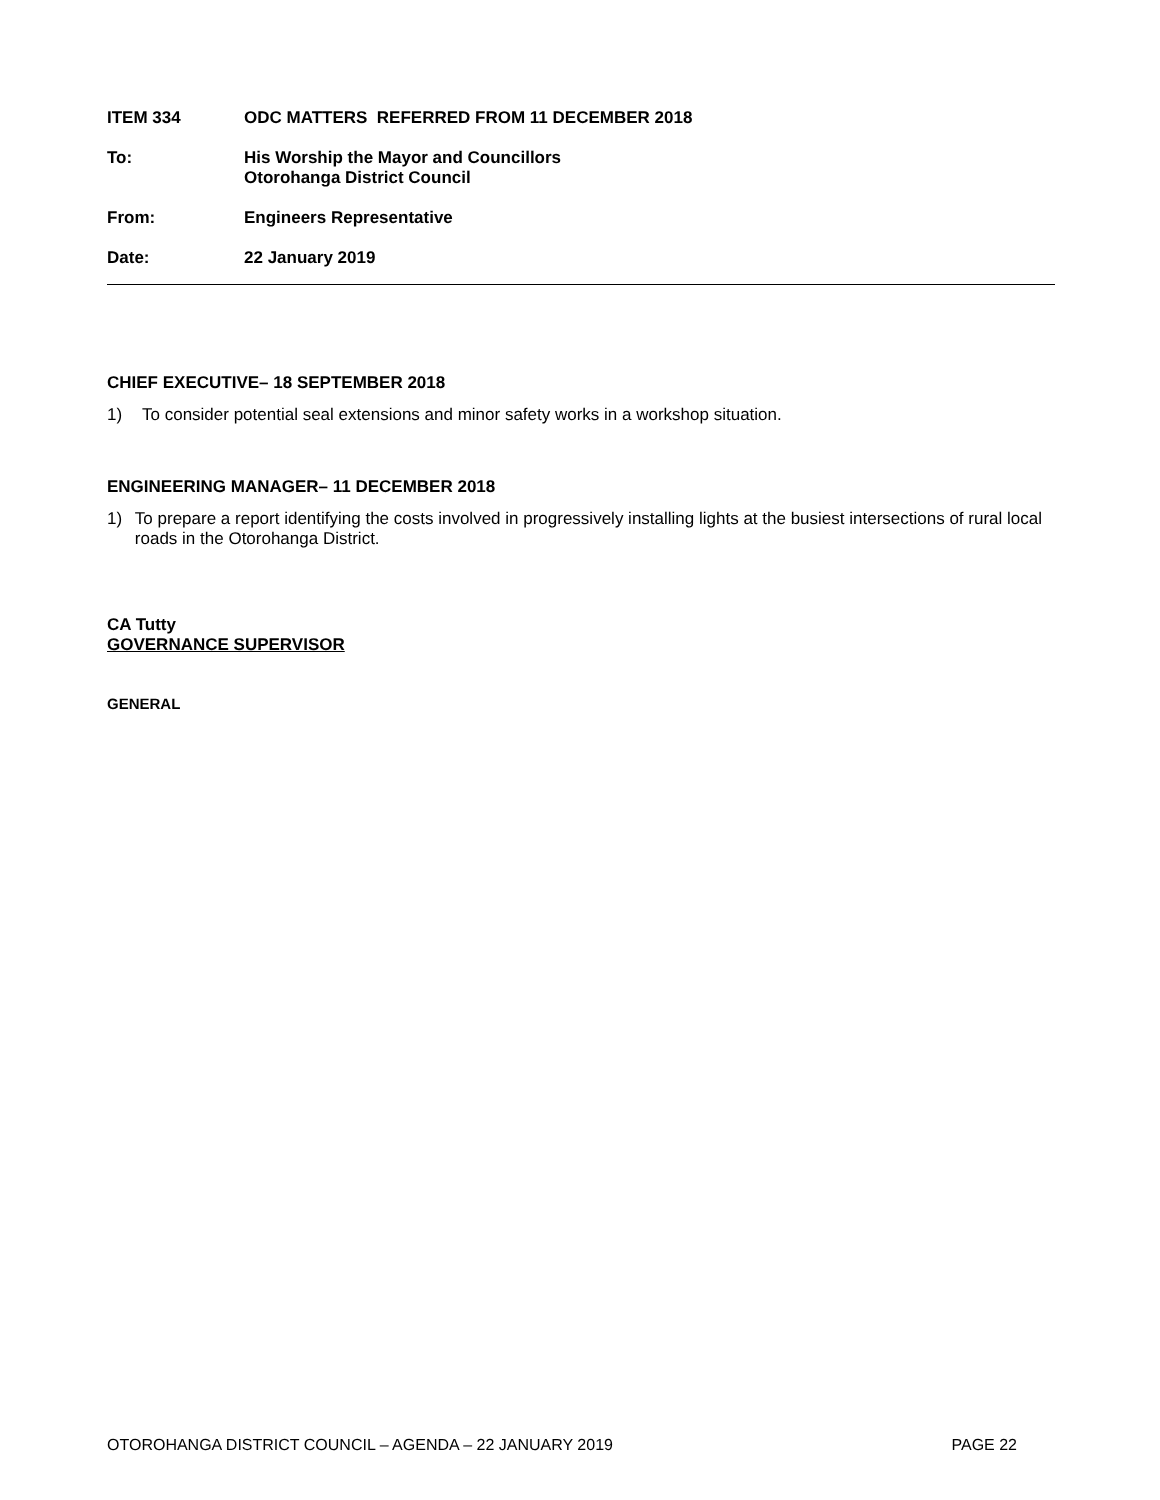ITEM 334 ODC MATTERS REFERRED FROM 11 DECEMBER 2018
To: His Worship the Mayor and Councillors
Otorohanga District Council
From: Engineers Representative
Date: 22 January 2019
CHIEF EXECUTIVE– 18 SEPTEMBER 2018
1) To consider potential seal extensions and minor safety works in a workshop situation.
ENGINEERING MANAGER– 11 DECEMBER 2018
1) To prepare a report identifying the costs involved in progressively installing lights at the busiest intersections of rural local roads in the Otorohanga District.
CA Tutty
GOVERNANCE SUPERVISOR
GENERAL
OTOROHANGA DISTRICT COUNCIL – AGENDA – 22 JANUARY 2019 PAGE 22